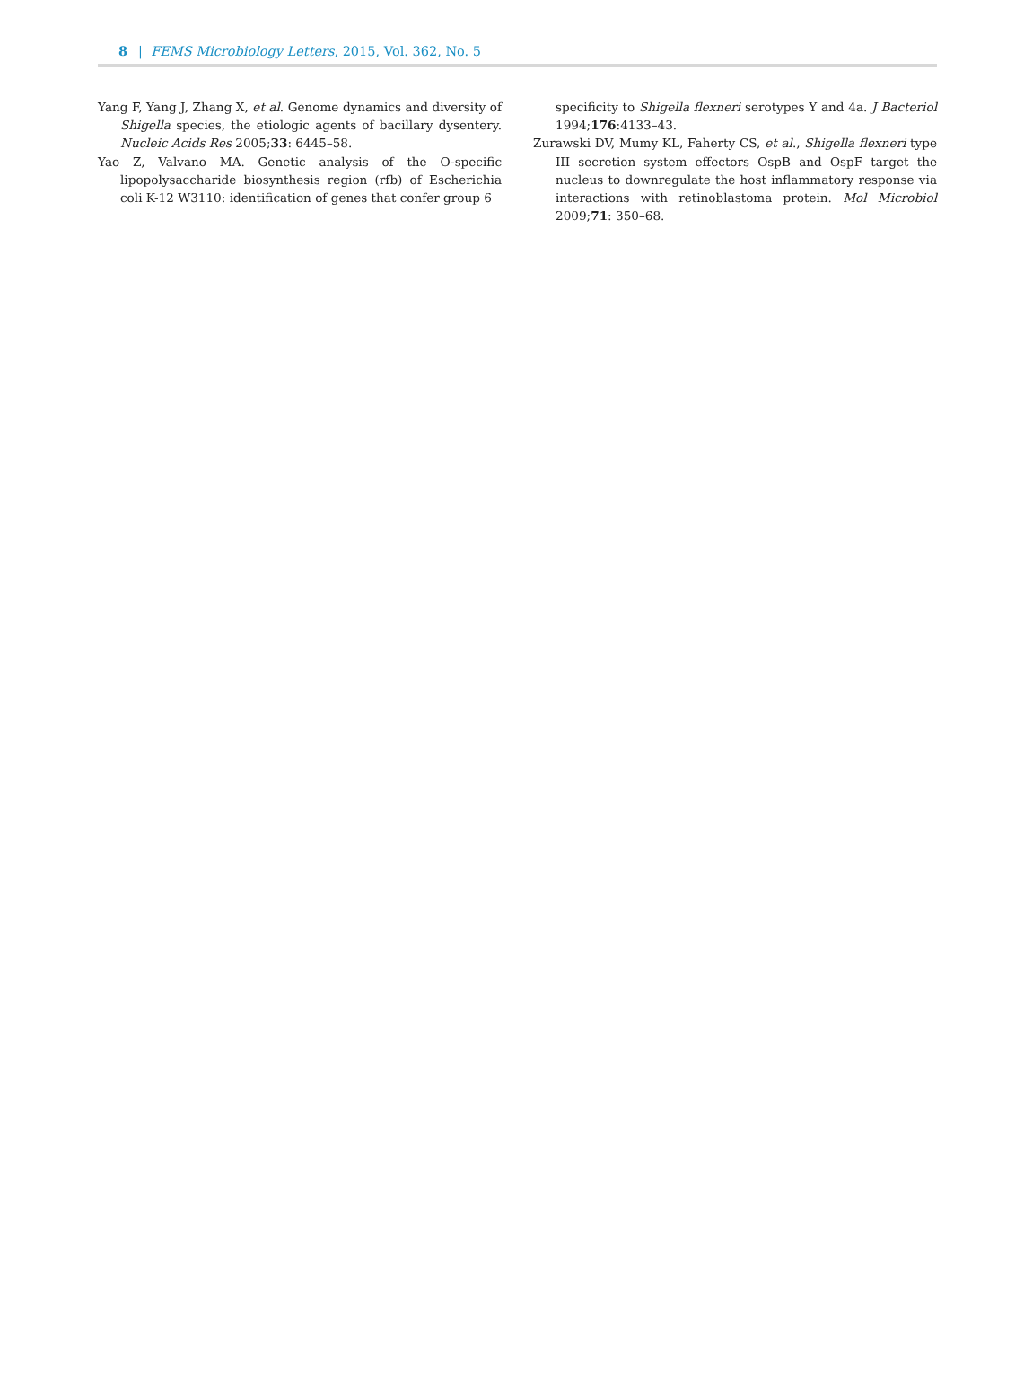8 | FEMS Microbiology Letters, 2015, Vol. 362, No. 5
Yang F, Yang J, Zhang X, et al. Genome dynamics and diversity of Shigella species, the etiologic agents of bacillary dysentery. Nucleic Acids Res 2005;33: 6445–58.
Yao Z, Valvano MA. Genetic analysis of the O-specific lipopolysaccharide biosynthesis region (rfb) of Escherichia coli K-12 W3110: identification of genes that confer group 6
specificity to Shigella flexneri serotypes Y and 4a. J Bacteriol 1994;176:4133–43.
Zurawski DV, Mumy KL, Faherty CS, et al., Shigella flexneri type III secretion system effectors OspB and OspF target the nucleus to downregulate the host inflammatory response via interactions with retinoblastoma protein. Mol Microbiol 2009;71: 350–68.